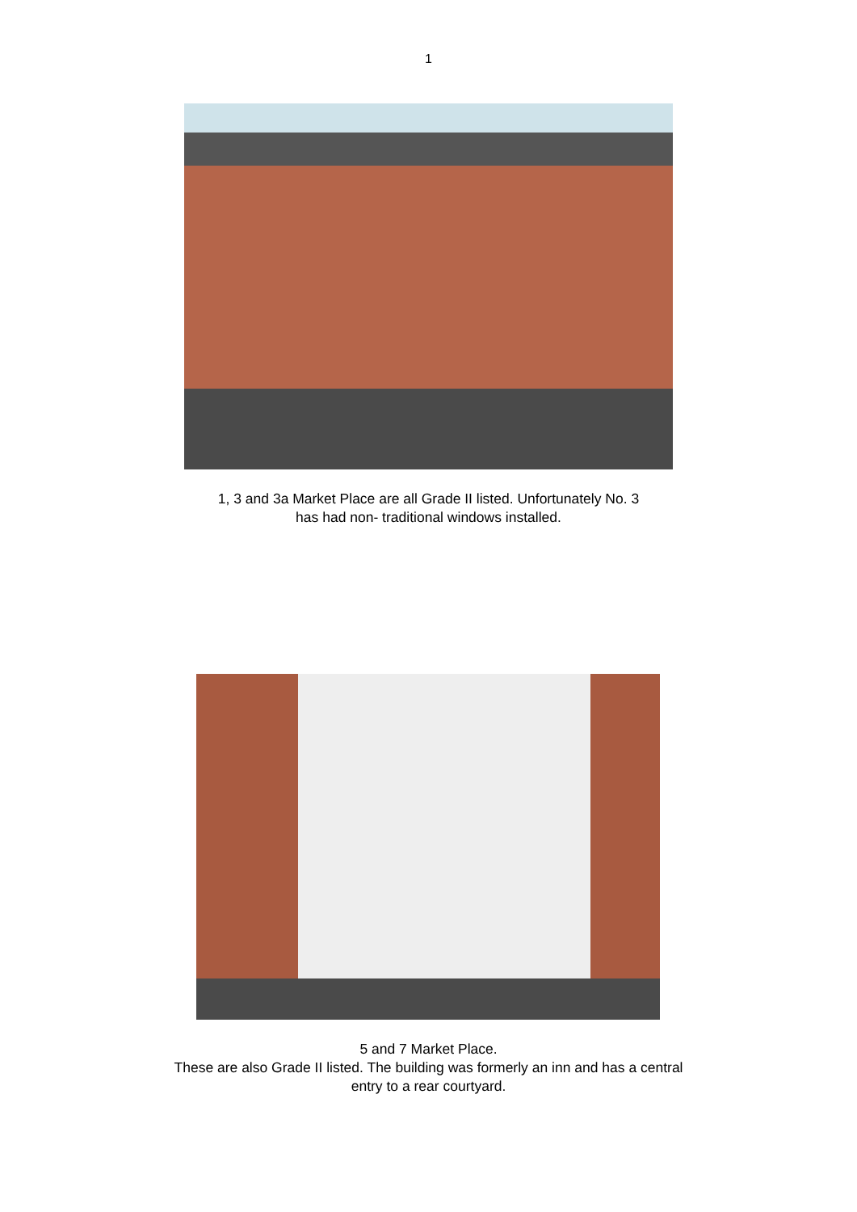1
1, 3 and 3a Market Place are all Grade II listed. Unfortunately No. 3
has had non- traditional windows installed.
5 and 7 Market Place.
These are also Grade II listed. The building was formerly an inn and has a central
entry to a rear courtyard.